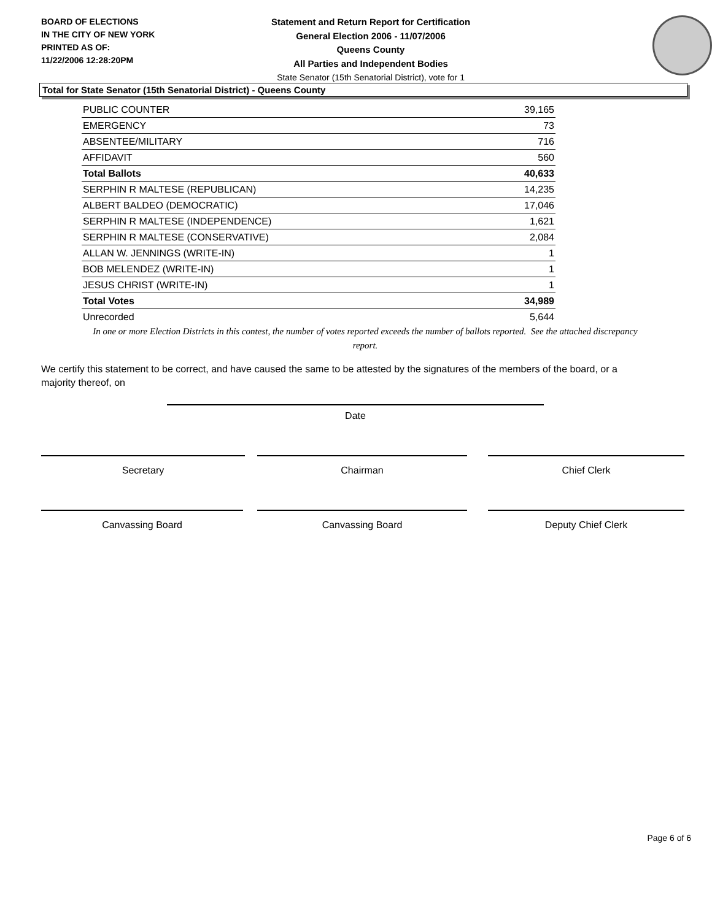BOARD OF ELECTIONS
IN THE CITY OF NEW YORK
PRINTED AS OF:
11/22/2006 12:28:20PM
Statement and Return Report for Certification
General Election 2006 - 11/07/2006
Queens County
All Parties and Independent Bodies
State Senator (15th Senatorial District), vote for 1
Total for State Senator (15th Senatorial District) - Queens County
| PUBLIC COUNTER | 39,165 |
| EMERGENCY | 73 |
| ABSENTEE/MILITARY | 716 |
| AFFIDAVIT | 560 |
| Total Ballots | 40,633 |
| SERPHIN R MALTESE (REPUBLICAN) | 14,235 |
| ALBERT BALDEO (DEMOCRATIC) | 17,046 |
| SERPHIN R MALTESE (INDEPENDENCE) | 1,621 |
| SERPHIN R MALTESE (CONSERVATIVE) | 2,084 |
| ALLAN W. JENNINGS (WRITE-IN) | 1 |
| BOB MELENDEZ (WRITE-IN) | 1 |
| JESUS CHRIST (WRITE-IN) | 1 |
| Total Votes | 34,989 |
| Unrecorded | 5,644 |
In one or more Election Districts in this contest, the number of votes reported exceeds the number of ballots reported. See the attached discrepancy report.
We certify this statement to be correct, and have caused the same to be attested by the signatures of the members of the board, or a majority thereof, on
Date
Secretary Chairman Chief Clerk
Canvassing Board Canvassing Board Deputy Chief Clerk
Page 6 of 6